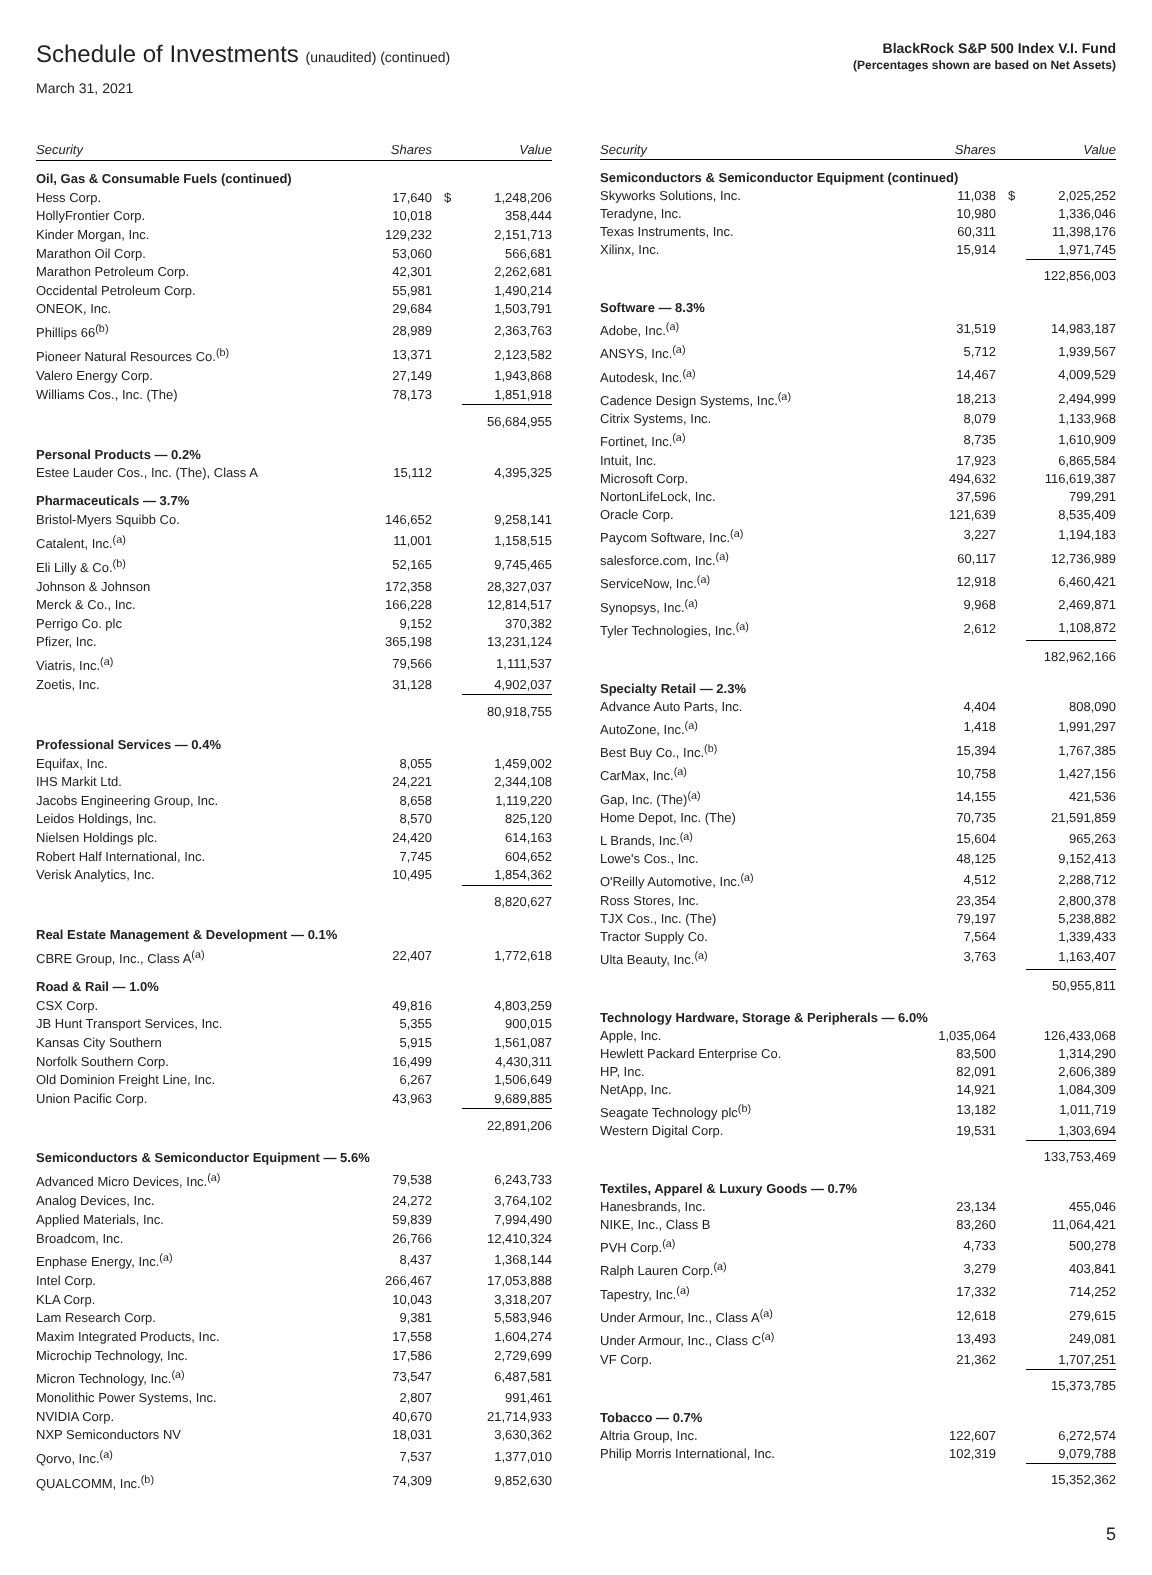Schedule of Investments (unaudited) (continued)
March 31, 2021
BlackRock S&P 500 Index V.I. Fund
(Percentages shown are based on Net Assets)
| Security | Shares | | Value |
| --- | --- | --- | --- |
| Oil, Gas & Consumable Fuels (continued) | | | |
| Hess Corp. | 17,640 | $ | 1,248,206 |
| HollyFrontier Corp. | 10,018 | | 358,444 |
| Kinder Morgan, Inc. | 129,232 | | 2,151,713 |
| Marathon Oil Corp. | 53,060 | | 566,681 |
| Marathon Petroleum Corp. | 42,301 | | 2,262,681 |
| Occidental Petroleum Corp. | 55,981 | | 1,490,214 |
| ONEOK, Inc. | 29,684 | | 1,503,791 |
| Phillips 66<sup>(b)</sup> | 28,989 | | 2,363,763 |
| Pioneer Natural Resources Co.<sup>(b)</sup> | 13,371 | | 2,123,582 |
| Valero Energy Corp. | 27,149 | | 1,943,868 |
| Williams Cos., Inc. (The) | 78,173 | | 1,851,918 |
| | | | 56,684,955 |
| Personal Products — 0.2% | | | |
| Estee Lauder Cos., Inc. (The), Class A | 15,112 | | 4,395,325 |
| Pharmaceuticals — 3.7% | | | |
| Bristol-Myers Squibb Co. | 146,652 | | 9,258,141 |
| Catalent, Inc.<sup>(a)</sup> | 11,001 | | 1,158,515 |
| Eli Lilly & Co.<sup>(b)</sup> | 52,165 | | 9,745,465 |
| Johnson & Johnson | 172,358 | | 28,327,037 |
| Merck & Co., Inc. | 166,228 | | 12,814,517 |
| Perrigo Co. plc | 9,152 | | 370,382 |
| Pfizer, Inc. | 365,198 | | 13,231,124 |
| Viatris, Inc.<sup>(a)</sup> | 79,566 | | 1,111,537 |
| Zoetis, Inc. | 31,128 | | 4,902,037 |
| | | | 80,918,755 |
| Professional Services — 0.4% | | | |
| Equifax, Inc. | 8,055 | | 1,459,002 |
| IHS Markit Ltd. | 24,221 | | 2,344,108 |
| Jacobs Engineering Group, Inc. | 8,658 | | 1,119,220 |
| Leidos Holdings, Inc. | 8,570 | | 825,120 |
| Nielsen Holdings plc. | 24,420 | | 614,163 |
| Robert Half International, Inc. | 7,745 | | 604,652 |
| Verisk Analytics, Inc. | 10,495 | | 1,854,362 |
| | | | 8,820,627 |
| Real Estate Management & Development — 0.1% | | | |
| CBRE Group, Inc., Class A<sup>(a)</sup> | 22,407 | | 1,772,618 |
| Road & Rail — 1.0% | | | |
| CSX Corp. | 49,816 | | 4,803,259 |
| JB Hunt Transport Services, Inc. | 5,355 | | 900,015 |
| Kansas City Southern | 5,915 | | 1,561,087 |
| Norfolk Southern Corp. | 16,499 | | 4,430,311 |
| Old Dominion Freight Line, Inc. | 6,267 | | 1,506,649 |
| Union Pacific Corp. | 43,963 | | 9,689,885 |
| | | | 22,891,206 |
| Semiconductors & Semiconductor Equipment — 5.6% | | | |
| Advanced Micro Devices, Inc.<sup>(a)</sup> | 79,538 | | 6,243,733 |
| Analog Devices, Inc. | 24,272 | | 3,764,102 |
| Applied Materials, Inc. | 59,839 | | 7,994,490 |
| Broadcom, Inc. | 26,766 | | 12,410,324 |
| Enphase Energy, Inc.<sup>(a)</sup> | 8,437 | | 1,368,144 |
| Intel Corp. | 266,467 | | 17,053,888 |
| KLA Corp. | 10,043 | | 3,318,207 |
| Lam Research Corp. | 9,381 | | 5,583,946 |
| Maxim Integrated Products, Inc. | 17,558 | | 1,604,274 |
| Microchip Technology, Inc. | 17,586 | | 2,729,699 |
| Micron Technology, Inc.<sup>(a)</sup> | 73,547 | | 6,487,581 |
| Monolithic Power Systems, Inc. | 2,807 | | 991,461 |
| NVIDIA Corp. | 40,670 | | 21,714,933 |
| NXP Semiconductors NV | 18,031 | | 3,630,362 |
| Qorvo, Inc.<sup>(a)</sup> | 7,537 | | 1,377,010 |
| QUALCOMM, Inc.<sup>(b)</sup> | 74,309 | | 9,852,630 |
| Security | Shares | | Value |
| --- | --- | --- | --- |
| Semiconductors & Semiconductor Equipment (continued) | | | |
| Skyworks Solutions, Inc. | 11,038 | $ | 2,025,252 |
| Teradyne, Inc. | 10,980 | | 1,336,046 |
| Texas Instruments, Inc. | 60,311 | | 11,398,176 |
| Xilinx, Inc. | 15,914 | | 1,971,745 |
| | | | 122,856,003 |
| Software — 8.3% | | | |
| Adobe, Inc.<sup>(a)</sup> | 31,519 | | 14,983,187 |
| ANSYS, Inc.<sup>(a)</sup> | 5,712 | | 1,939,567 |
| Autodesk, Inc.<sup>(a)</sup> | 14,467 | | 4,009,529 |
| Cadence Design Systems, Inc.<sup>(a)</sup> | 18,213 | | 2,494,999 |
| Citrix Systems, Inc. | 8,079 | | 1,133,968 |
| Fortinet, Inc.<sup>(a)</sup> | 8,735 | | 1,610,909 |
| Intuit, Inc. | 17,923 | | 6,865,584 |
| Microsoft Corp. | 494,632 | | 116,619,387 |
| NortonLifeLock, Inc. | 37,596 | | 799,291 |
| Oracle Corp. | 121,639 | | 8,535,409 |
| Paycom Software, Inc.<sup>(a)</sup> | 3,227 | | 1,194,183 |
| salesforce.com, Inc.<sup>(a)</sup> | 60,117 | | 12,736,989 |
| ServiceNow, Inc.<sup>(a)</sup> | 12,918 | | 6,460,421 |
| Synopsys, Inc.<sup>(a)</sup> | 9,968 | | 2,469,871 |
| Tyler Technologies, Inc.<sup>(a)</sup> | 2,612 | | 1,108,872 |
| | | | 182,962,166 |
| Specialty Retail — 2.3% | | | |
| Advance Auto Parts, Inc. | 4,404 | | 808,090 |
| AutoZone, Inc.<sup>(a)</sup> | 1,418 | | 1,991,297 |
| Best Buy Co., Inc.<sup>(b)</sup> | 15,394 | | 1,767,385 |
| CarMax, Inc.<sup>(a)</sup> | 10,758 | | 1,427,156 |
| Gap, Inc. (The)<sup>(a)</sup> | 14,155 | | 421,536 |
| Home Depot, Inc. (The) | 70,735 | | 21,591,859 |
| L Brands, Inc.<sup>(a)</sup> | 15,604 | | 965,263 |
| Lowe's Cos., Inc. | 48,125 | | 9,152,413 |
| O'Reilly Automotive, Inc.<sup>(a)</sup> | 4,512 | | 2,288,712 |
| Ross Stores, Inc. | 23,354 | | 2,800,378 |
| TJX Cos., Inc. (The) | 79,197 | | 5,238,882 |
| Tractor Supply Co. | 7,564 | | 1,339,433 |
| Ulta Beauty, Inc.<sup>(a)</sup> | 3,763 | | 1,163,407 |
| | | | 50,955,811 |
| Technology Hardware, Storage & Peripherals — 6.0% | | | |
| Apple, Inc. | 1,035,064 | | 126,433,068 |
| Hewlett Packard Enterprise Co. | 83,500 | | 1,314,290 |
| HP, Inc. | 82,091 | | 2,606,389 |
| NetApp, Inc. | 14,921 | | 1,084,309 |
| Seagate Technology plc<sup>(b)</sup> | 13,182 | | 1,011,719 |
| Western Digital Corp. | 19,531 | | 1,303,694 |
| | | | 133,753,469 |
| Textiles, Apparel & Luxury Goods — 0.7% | | | |
| Hanesbrands, Inc. | 23,134 | | 455,046 |
| NIKE, Inc., Class B | 83,260 | | 11,064,421 |
| PVH Corp.<sup>(a)</sup> | 4,733 | | 500,278 |
| Ralph Lauren Corp.<sup>(a)</sup> | 3,279 | | 403,841 |
| Tapestry, Inc.<sup>(a)</sup> | 17,332 | | 714,252 |
| Under Armour, Inc., Class A<sup>(a)</sup> | 12,618 | | 279,615 |
| Under Armour, Inc., Class C<sup>(a)</sup> | 13,493 | | 249,081 |
| VF Corp. | 21,362 | | 1,707,251 |
| | | | 15,373,785 |
| Tobacco — 0.7% | | | |
| Altria Group, Inc. | 122,607 | | 6,272,574 |
| Philip Morris International, Inc. | 102,319 | | 9,079,788 |
| | | | 15,352,362 |
5